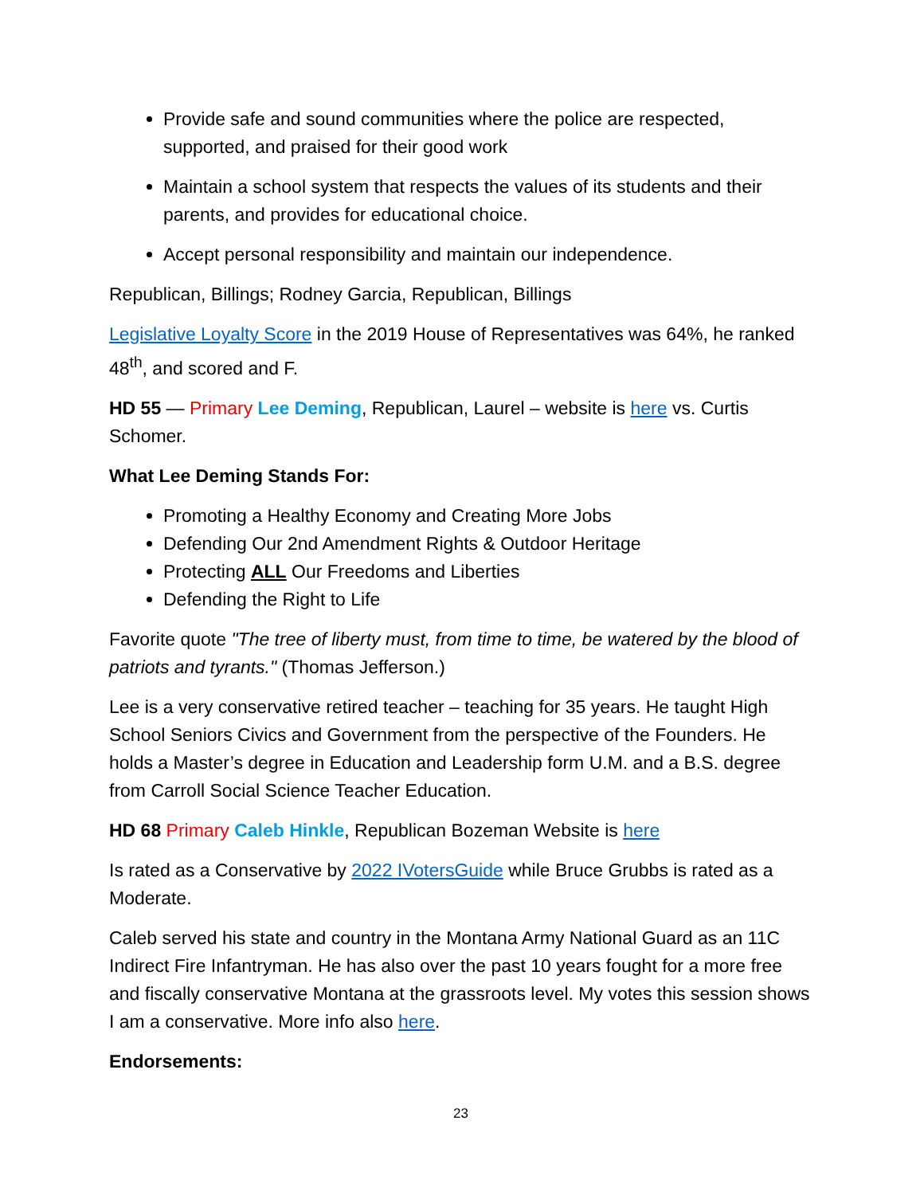Provide safe and sound communities where the police are respected, supported, and praised for their good work
Maintain a school system that respects the values of its students and their parents, and provides for educational choice.
Accept personal responsibility and maintain our independence.
Republican, Billings; Rodney Garcia, Republican, Billings
Legislative Loyalty Score in the 2019 House of Representatives was 64%, he ranked 48<sup>th</sup>, and scored and F.
HD 55 — Primary Lee Deming, Republican, Laurel – website is here vs. Curtis Schomer.
What Lee Deming Stands For:
Promoting a Healthy Economy and Creating More Jobs
Defending Our 2nd Amendment Rights & Outdoor Heritage
Protecting ALL Our Freedoms and Liberties
Defending the Right to Life
Favorite quote "The tree of liberty must, from time to time, be watered by the blood of patriots and tyrants." (Thomas Jefferson.)
Lee is a very conservative retired teacher – teaching for 35 years. He taught High School Seniors Civics and Government from the perspective of the Founders. He holds a Master’s degree in Education and Leadership form U.M. and a B.S. degree from Carroll Social Science Teacher Education.
HD 68 Primary Caleb Hinkle, Republican Bozeman Website is here
Is rated as a Conservative by 2022 IVotersGuide while Bruce Grubbs is rated as a Moderate.
Caleb served his state and country in the Montana Army National Guard as an 11C Indirect Fire Infantryman. He has also over the past 10 years fought for a more free and fiscally conservative Montana at the grassroots level. My votes this session shows I am a conservative. More info also here.
Endorsements:
23